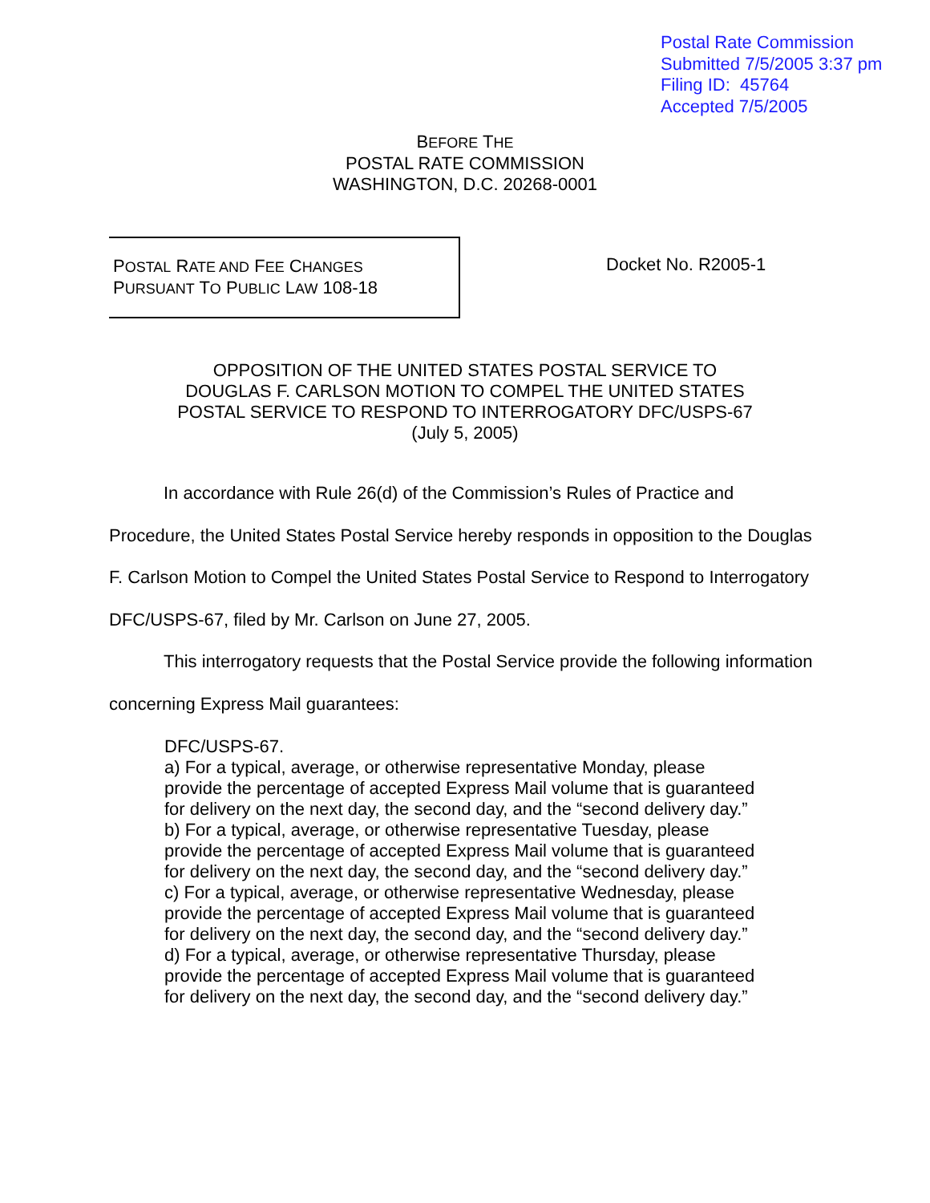Postal Rate Commission
Submitted 7/5/2005 3:37 pm
Filing ID: 45764
Accepted 7/5/2005
BEFORE THE
POSTAL RATE COMMISSION
WASHINGTON, D.C. 20268-0001
POSTAL RATE AND FEE CHANGES
PURSUANT TO PUBLIC LAW 108-18
Docket No. R2005-1
OPPOSITION OF THE UNITED STATES POSTAL SERVICE TO
DOUGLAS F. CARLSON MOTION TO COMPEL THE UNITED STATES
POSTAL SERVICE TO RESPOND TO INTERROGATORY DFC/USPS-67
(July 5, 2005)
In accordance with Rule 26(d) of the Commission’s Rules of Practice and Procedure, the United States Postal Service hereby responds in opposition to the Douglas F. Carlson Motion to Compel the United States Postal Service to Respond to Interrogatory DFC/USPS-67, filed by Mr. Carlson on June 27, 2005.
This interrogatory requests that the Postal Service provide the following information concerning Express Mail guarantees:
DFC/USPS-67.
a) For a typical, average, or otherwise representative Monday, please provide the percentage of accepted Express Mail volume that is guaranteed for delivery on the next day, the second day, and the “second delivery day.”
b) For a typical, average, or otherwise representative Tuesday, please provide the percentage of accepted Express Mail volume that is guaranteed for delivery on the next day, the second day, and the “second delivery day.”
c) For a typical, average, or otherwise representative Wednesday, please provide the percentage of accepted Express Mail volume that is guaranteed for delivery on the next day, the second day, and the “second delivery day.”
d) For a typical, average, or otherwise representative Thursday, please provide the percentage of accepted Express Mail volume that is guaranteed for delivery on the next day, the second day, and the “second delivery day.”